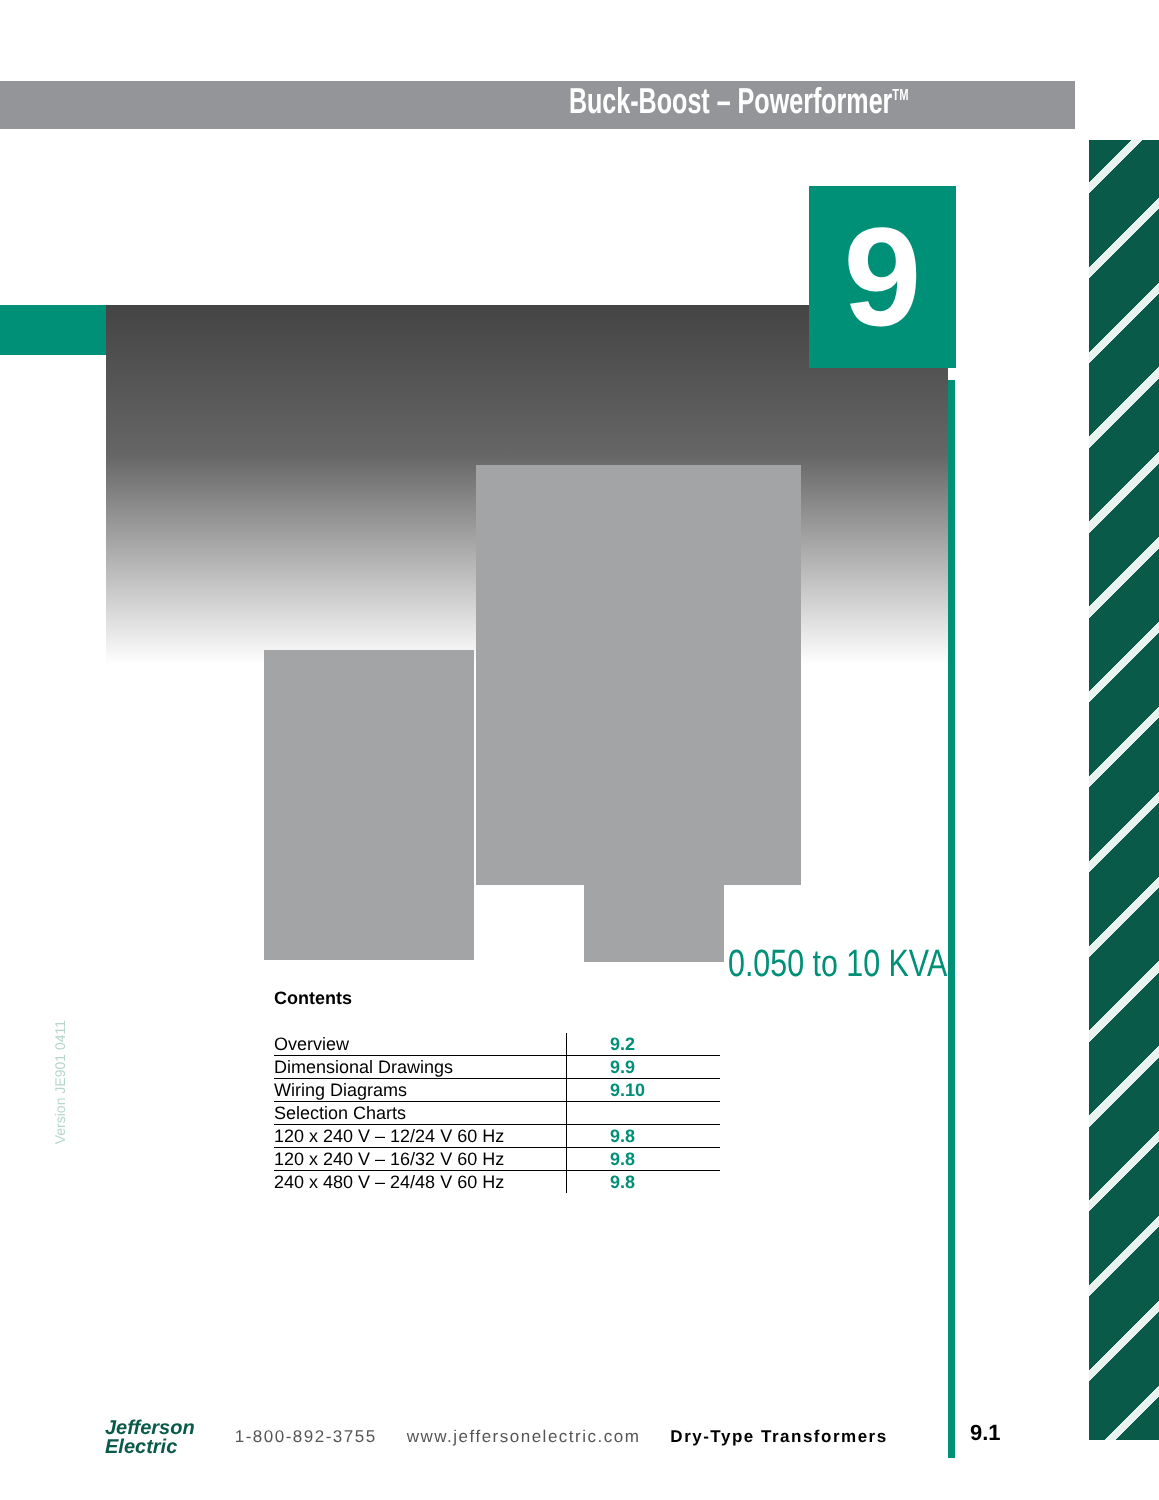Buck-Boost – Powerformer<sup>TM</sup>
9
0.050 to 10 KVA
Contents
| Overview | 9.2 |
| Dimensional Drawings | 9.9 |
| Wiring Diagrams | 9.10 |
| Selection Charts | |
| 120 x 240 V – 12/24 V 60 Hz | 9.8 |
| 120 x 240 V – 16/32 V 60 Hz | 9.8 |
| 240 x 480 V – 24/48 V 60 Hz | 9.8 |
Version JE901 0411
Jefferson
Electric
1-800-892-3755 www.jeffersonelectric.com Dry-Type Transformers
9.1